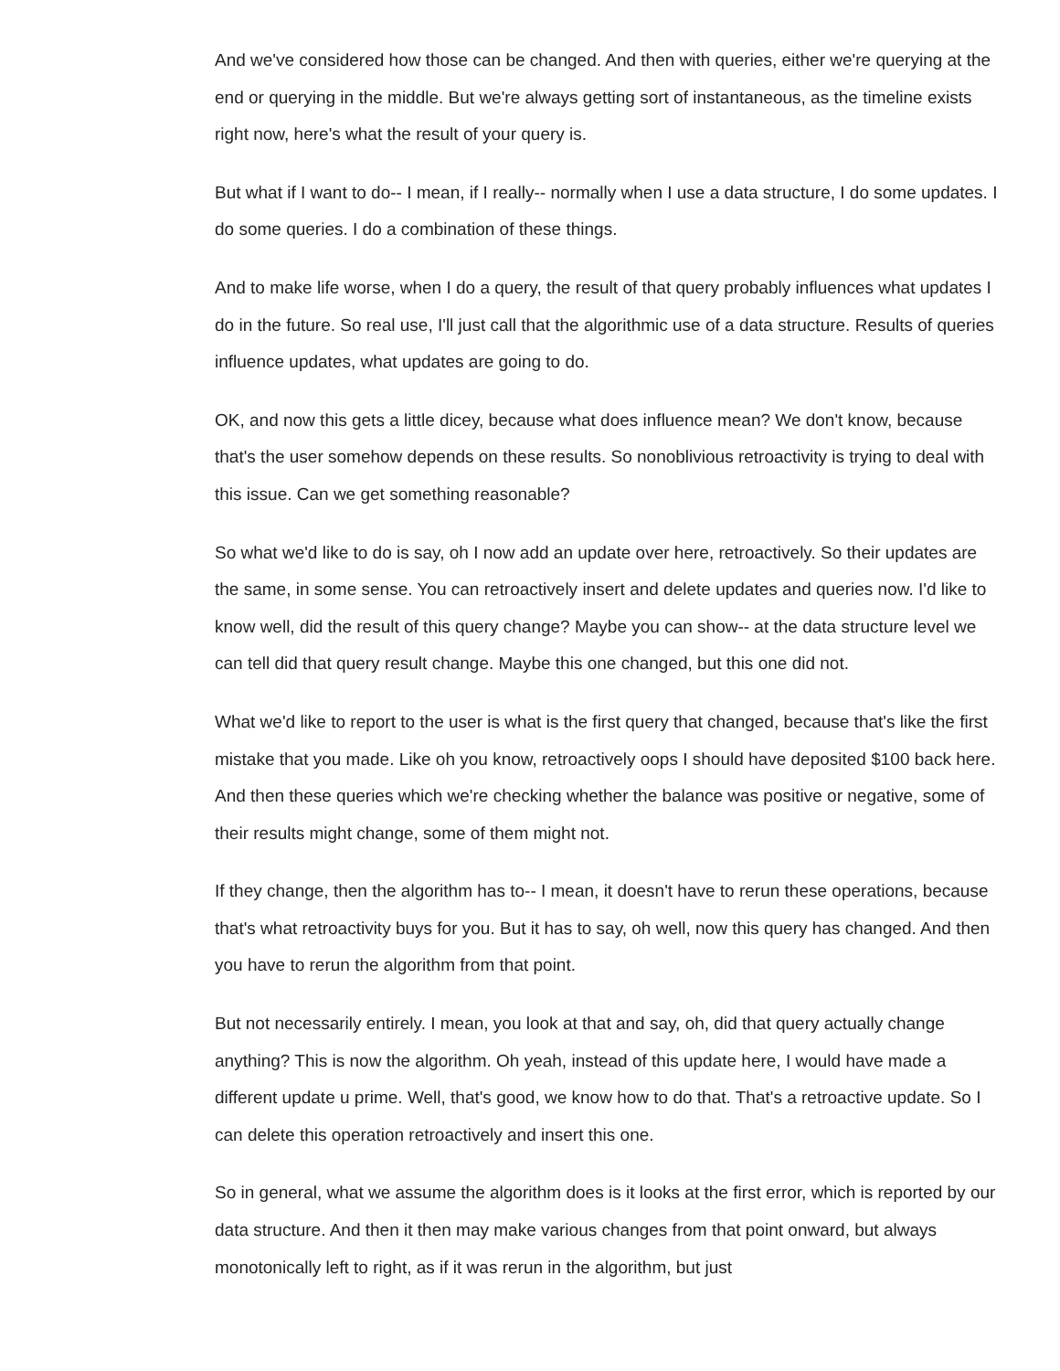And we've considered how those can be changed. And then with queries, either we're querying at the end or querying in the middle. But we're always getting sort of instantaneous, as the timeline exists right now, here's what the result of your query is.
But what if I want to do-- I mean, if I really-- normally when I use a data structure, I do some updates. I do some queries. I do a combination of these things.
And to make life worse, when I do a query, the result of that query probably influences what updates I do in the future. So real use, I'll just call that the algorithmic use of a data structure. Results of queries influence updates, what updates are going to do.
OK, and now this gets a little dicey, because what does influence mean? We don't know, because that's the user somehow depends on these results. So nonoblivious retroactivity is trying to deal with this issue. Can we get something reasonable?
So what we'd like to do is say, oh I now add an update over here, retroactively. So their updates are the same, in some sense. You can retroactively insert and delete updates and queries now. I'd like to know well, did the result of this query change? Maybe you can show-- at the data structure level we can tell did that query result change. Maybe this one changed, but this one did not.
What we'd like to report to the user is what is the first query that changed, because that's like the first mistake that you made. Like oh you know, retroactively oops I should have deposited $100 back here. And then these queries which we're checking whether the balance was positive or negative, some of their results might change, some of them might not.
If they change, then the algorithm has to-- I mean, it doesn't have to rerun these operations, because that's what retroactivity buys for you. But it has to say, oh well, now this query has changed. And then you have to rerun the algorithm from that point.
But not necessarily entirely. I mean, you look at that and say, oh, did that query actually change anything? This is now the algorithm. Oh yeah, instead of this update here, I would have made a different update u prime. Well, that's good, we know how to do that. That's a retroactive update. So I can delete this operation retroactively and insert this one.
So in general, what we assume the algorithm does is it looks at the first error, which is reported by our data structure. And then it then may make various changes from that point onward, but always monotonically left to right, as if it was rerun in the algorithm, but just